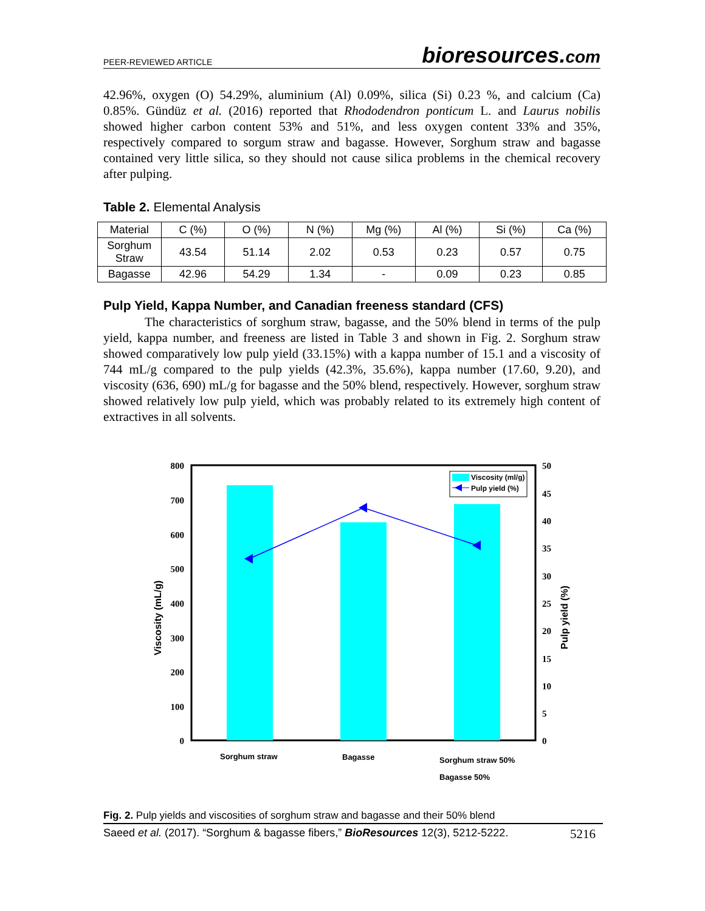PEER-REVIEWED ARTICLE bioresources.com
42.96%, oxygen (O) 54.29%, aluminium (Al) 0.09%, silica (Si) 0.23 %, and calcium (Ca) 0.85%. Gündüz et al. (2016) reported that Rhododendron ponticum L. and Laurus nobilis showed higher carbon content 53% and 51%, and less oxygen content 33% and 35%, respectively compared to sorgum straw and bagasse. However, Sorghum straw and bagasse contained very little silica, so they should not cause silica problems in the chemical recovery after pulping.
Table 2. Elemental Analysis
| Material | C (%) | O (%) | N (%) | Mg (%) | Al (%) | Si (%) | Ca (%) |
| --- | --- | --- | --- | --- | --- | --- | --- |
| Sorghum Straw | 43.54 | 51.14 | 2.02 | 0.53 | 0.23 | 0.57 | 0.75 |
| Bagasse | 42.96 | 54.29 | 1.34 | - | 0.09 | 0.23 | 0.85 |
Pulp Yield, Kappa Number, and Canadian freeness standard (CFS)
The characteristics of sorghum straw, bagasse, and the 50% blend in terms of the pulp yield, kappa number, and freeness are listed in Table 3 and shown in Fig. 2. Sorghum straw showed comparatively low pulp yield (33.15%) with a kappa number of 15.1 and a viscosity of 744 mL/g compared to the pulp yields (42.3%, 35.6%), kappa number (17.60, 9.20), and viscosity (636, 690) mL/g for bagasse and the 50% blend, respectively. However, sorghum straw showed relatively low pulp yield, which was probably related to its extremely high content of extractives in all solvents.
800
700
600
500
400
300
200
100
0
50
45
40
35
30
25
20
15
10
5
0
Viscosity (mL/g)
Pulp yield (%)
Sorghum straw
Bagasse
Sorghum straw 50%
Bagasse 50%
Viscosity (ml/g)
Pulp yield (%)
Fig. 2. Pulp yields and viscosities of sorghum straw and bagasse and their 50% blend
Saeed et al. (2017). “Sorghum & bagasse fibers,” BioResources 12(3), 5212-5222. 5216